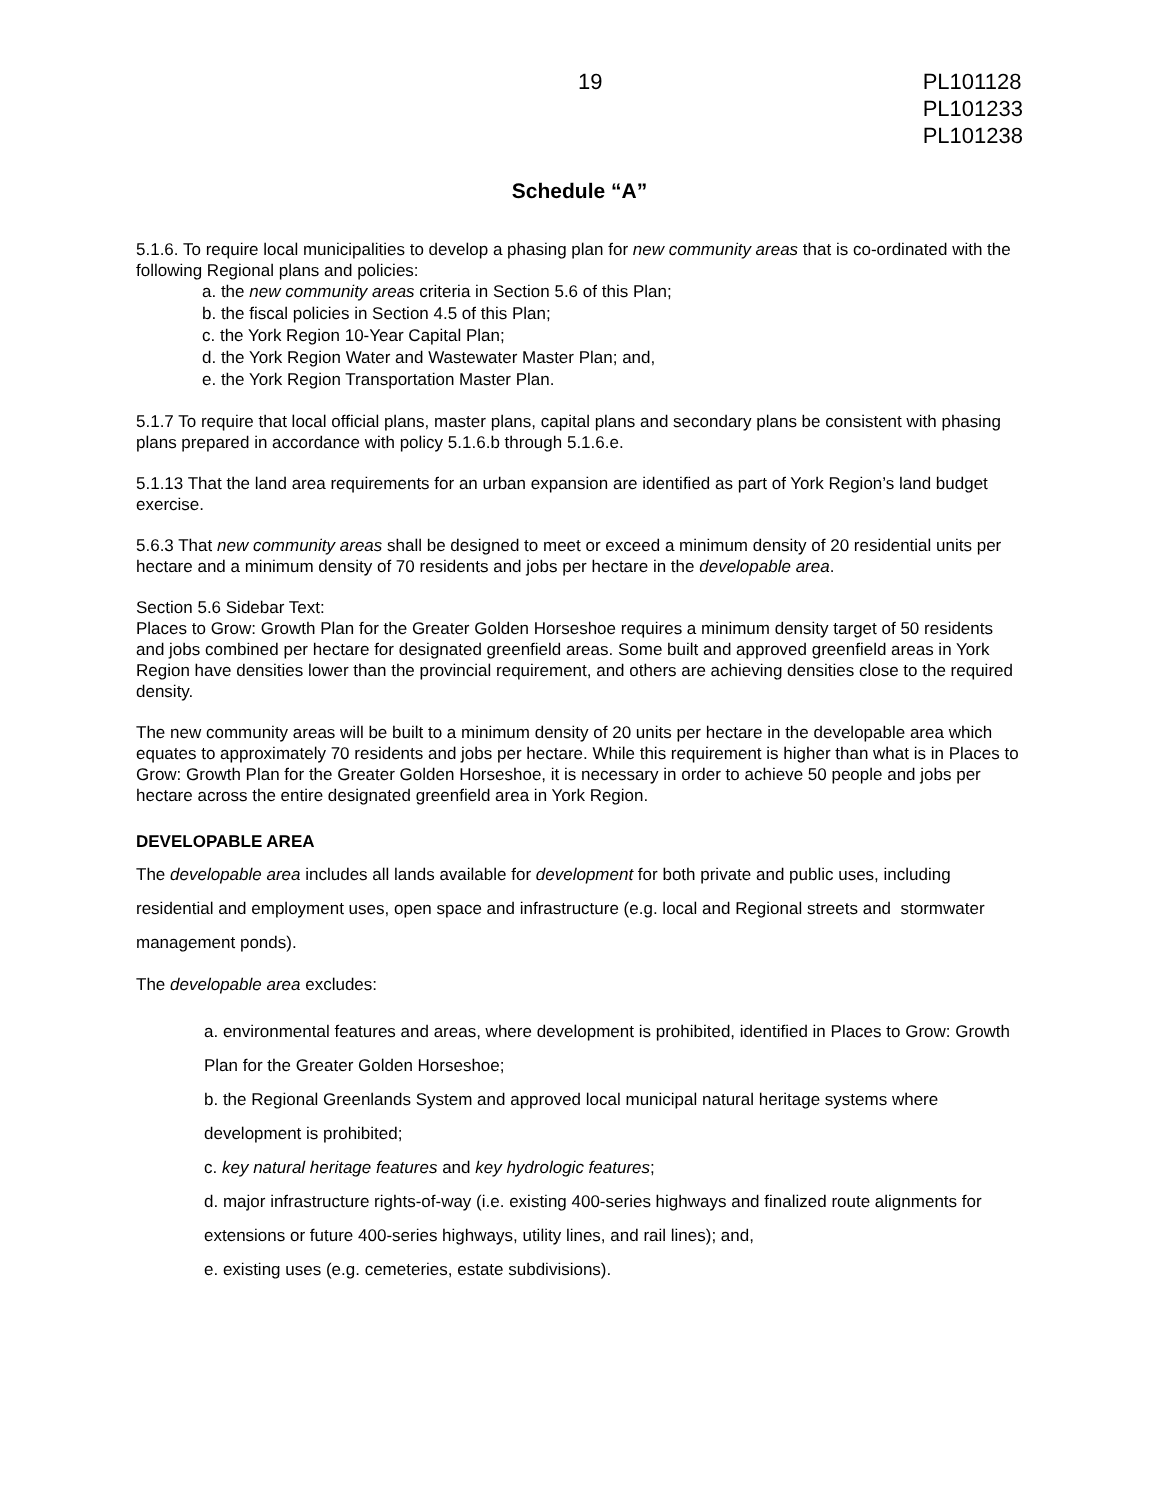19 PL101128
PL101233
PL101238
Schedule “A”
5.1.6. To require local municipalities to develop a phasing plan for new community areas that is co-ordinated with the following Regional plans and policies:
a. the new community areas criteria in Section 5.6 of this Plan;
b. the fiscal policies in Section 4.5 of this Plan;
c. the York Region 10-Year Capital Plan;
d. the York Region Water and Wastewater Master Plan; and,
e. the York Region Transportation Master Plan.
5.1.7 To require that local official plans, master plans, capital plans and secondary plans be consistent with phasing plans prepared in accordance with policy 5.1.6.b through 5.1.6.e.
5.1.13 That the land area requirements for an urban expansion are identified as part of York Region’s land budget exercise.
5.6.3 That new community areas shall be designed to meet or exceed a minimum density of 20 residential units per hectare and a minimum density of 70 residents and jobs per hectare in the developable area.
Section 5.6 Sidebar Text:
Places to Grow: Growth Plan for the Greater Golden Horseshoe requires a minimum density target of 50 residents and jobs combined per hectare for designated greenfield areas. Some built and approved greenfield areas in York Region have densities lower than the provincial requirement, and others are achieving densities close to the required density.
The new community areas will be built to a minimum density of 20 units per hectare in the developable area which equates to approximately 70 residents and jobs per hectare. While this requirement is higher than what is in Places to Grow: Growth Plan for the Greater Golden Horseshoe, it is necessary in order to achieve 50 people and jobs per hectare across the entire designated greenfield area in York Region.
DEVELOPABLE AREA
The developable area includes all lands available for development for both private and public uses, including residential and employment uses, open space and infrastructure (e.g. local and Regional streets and stormwater management ponds).
The developable area excludes:
a. environmental features and areas, where development is prohibited, identified in Places to Grow: Growth Plan for the Greater Golden Horseshoe;
b. the Regional Greenlands System and approved local municipal natural heritage systems where development is prohibited;
c. key natural heritage features and key hydrologic features;
d. major infrastructure rights-of-way (i.e. existing 400-series highways and finalized route alignments for extensions or future 400-series highways, utility lines, and rail lines); and,
e. existing uses (e.g. cemeteries, estate subdivisions).